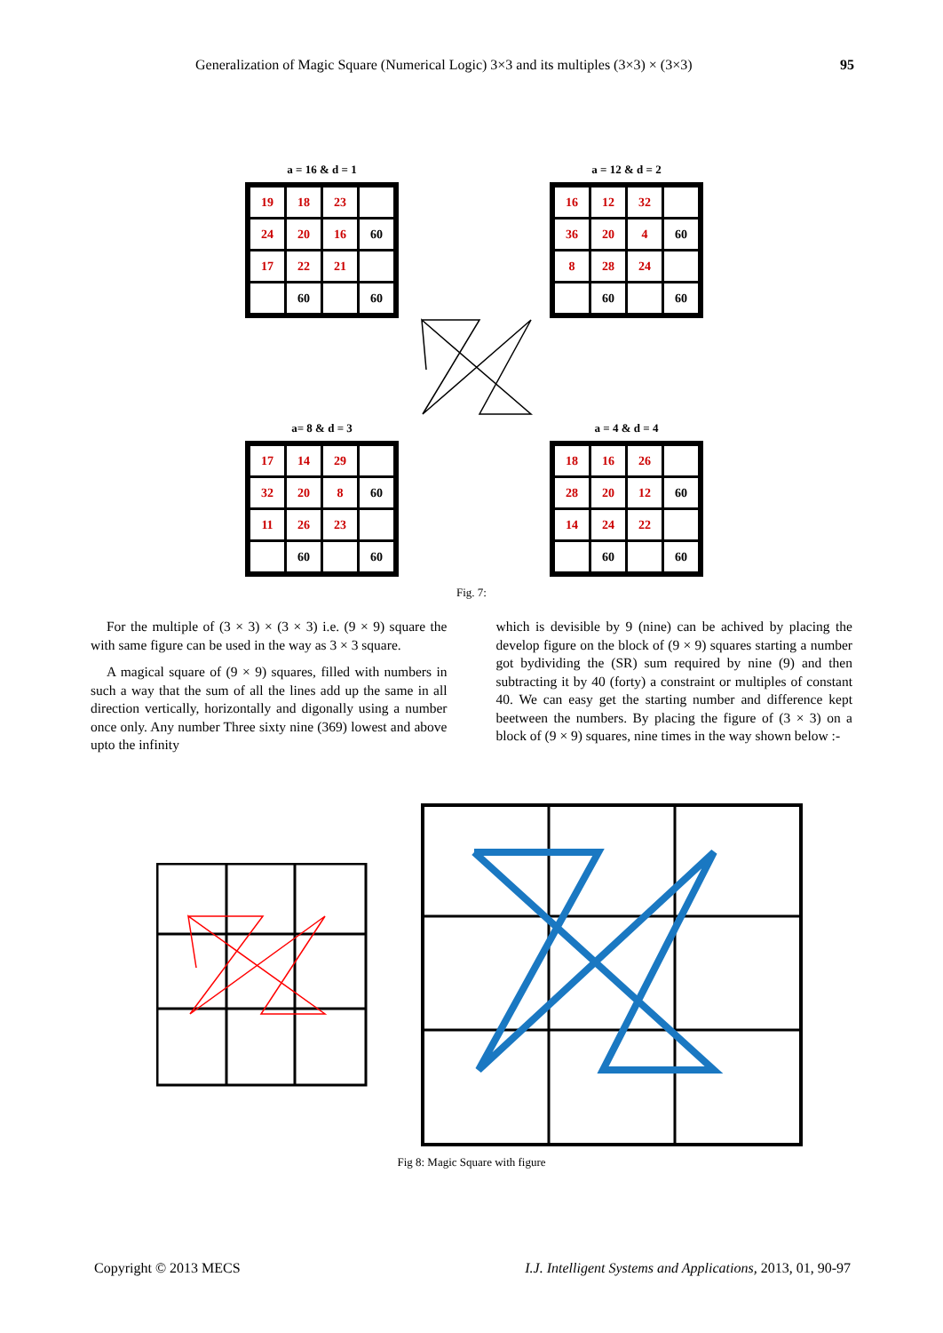Generalization of Magic Square (Numerical Logic) 3×3 and its multiples (3×3) × (3×3) 95
a = 16 & d = 1
| 19 | 18 | 23 | |
| 24 | 20 | 16 | 60 |
| 17 | 22 | 21 | |
| | 60 | | 60 |
a = 12 & d = 2
| 16 | 12 | 32 | |
| 36 | 20 | 4 | 60 |
| 8 | 28 | 24 | |
| | 60 | | 60 |
a= 8 & d = 3
| 17 | 14 | 29 | |
| 32 | 20 | 8 | 60 |
| 11 | 26 | 23 | |
| | 60 | | 60 |
a = 4 & d = 4
| 18 | 16 | 26 | |
| 28 | 20 | 12 | 60 |
| 14 | 24 | 22 | |
| | 60 | | 60 |
Fig. 7:
For the multiple of (3 × 3) × (3 × 3) i.e. (9 × 9) square the with same figure can be used in the way as 3 × 3 square.
A magical square of (9 × 9) squares, filled with numbers in such a way that the sum of all the lines add up the same in all direction vertically, horizontally and digonally using a number once only. Any number Three sixty nine (369) lowest and above upto the infinity
which is devisible by 9 (nine) can be achived by placing the develop figure on the block of (9 × 9) squares starting a number got bydividing the (SR) sum required by nine (9) and then subtracting it by 40 (forty) a constraint or multiples of constant 40. We can easy get the starting number and difference kept beetween the numbers. By placing the figure of (3 × 3) on a block of (9 × 9) squares, nine times in the way shown below :-
Fig 8: Magic Square with figure
Copyright © 2013 MECS I.J. Intelligent Systems and Applications, 2013, 01, 90-97